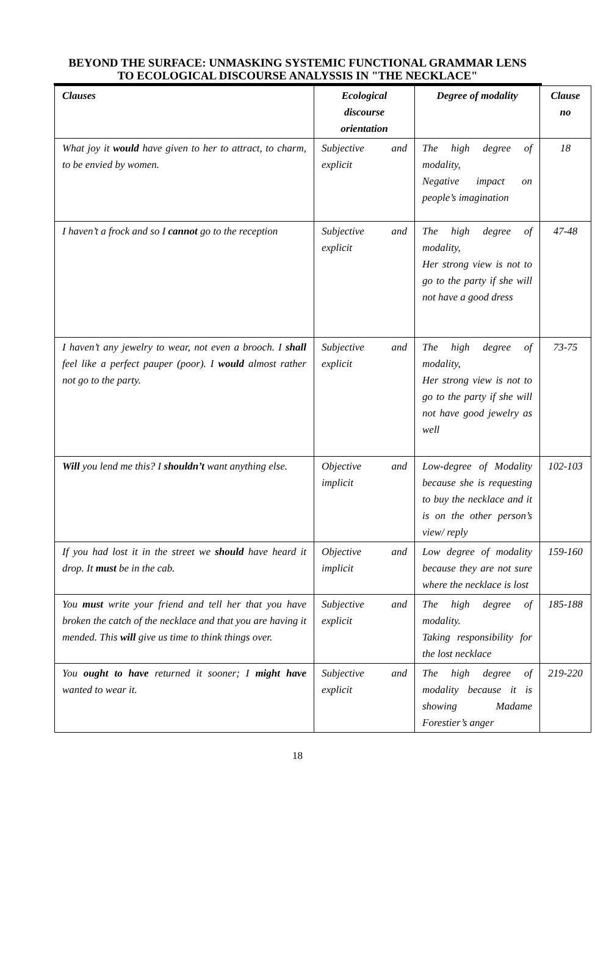BEYOND THE SURFACE: UNMASKING SYSTEMIC FUNCTIONAL GRAMMAR LENS TO ECOLOGICAL DISCOURSE ANALYSSIS IN "THE NECKLACE"
| Clauses | Ecological discourse orientation | Degree of modality | Clause no |
| --- | --- | --- | --- |
| What joy it would have given to her to attract, to charm, to be envied by women. | Subjective and explicit | The high degree of modality, Negative impact on people’s imagination | 18 |
| I haven’t a frock and so I cannot go to the reception | Subjective and explicit | The high degree of modality, Her strong view is not to go to the party if she will not have a good dress | 47-48 |
| I haven’t any jewelry to wear, not even a brooch. I shall feel like a perfect pauper (poor). I would almost rather not go to the party. | Subjective and explicit | The high degree of modality, Her strong view is not to go to the party if she will not have good jewelry as well | 73-75 |
| Will you lend me this? I shouldn’t want anything else. | Objective and implicit | Low-degree of Modality because she is requesting to buy the necklace and it is on the other person’s view/ reply | 102-103 |
| If you had lost it in the street we should have heard it drop. It must be in the cab. | Objective and implicit | Low degree of modality because they are not sure where the necklace is lost | 159-160 |
| You must write your friend and tell her that you have broken the catch of the necklace and that you are having it mended. This will give us time to think things over. | Subjective and explicit | The high degree of modality. Taking responsibility for the lost necklace | 185-188 |
| You ought to have returned it sooner; I might have wanted to wear it. | Subjective and explicit | The high degree of modality because it is showing Madame Forestier’s anger | 219-220 |
18